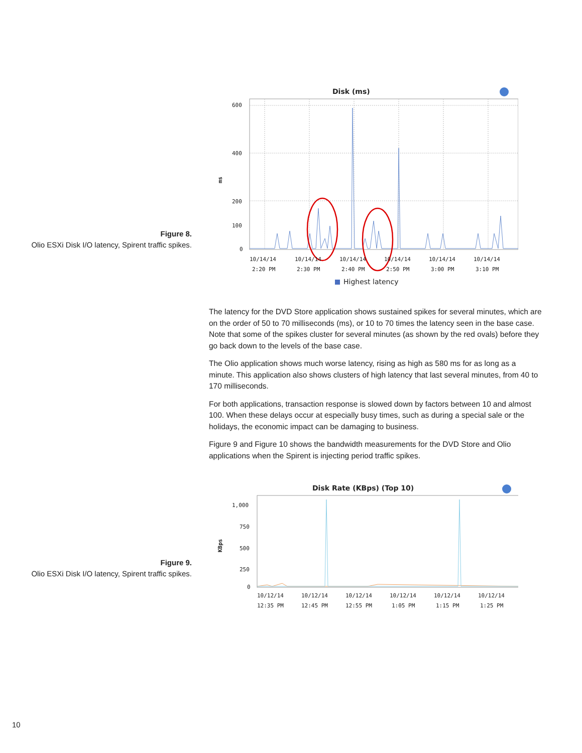Figure 8.
Olio ESXi Disk I/O latency, Spirent traffic spikes.
Disk (ms)
600
400
200
100
0
ms
10/14/14
10/14/14
10/14/14
10/14/14
10/14/14
10/14/14
2:20 PM
2:30 PM
2:40 PM
2:50 PM
3:00 PM
3:10 PM
Highest latency
The latency for the DVD Store application shows sustained spikes for several minutes, which are on the order of 50 to 70 milliseconds (ms), or 10 to 70 times the latency seen in the base case. Note that some of the spikes cluster for several minutes (as shown by the red ovals) before they go back down to the levels of the base case.
The Olio application shows much worse latency, rising as high as 580 ms for as long as a minute. This application also shows clusters of high latency that last several minutes, from 40 to 170 milliseconds.
For both applications, transaction response is slowed down by factors between 10 and almost 100. When these delays occur at especially busy times, such as during a special sale or the holidays, the economic impact can be damaging to business.
Figure 9 and Figure 10 shows the bandwidth measurements for the DVD Store and Olio applications when the Spirent is injecting period traffic spikes.
Figure 9.
Olio ESXi Disk I/O latency, Spirent traffic spikes.
Disk Rate (KBps) (Top 10)
1,000
750
500
250
0
KBps
10/12/14
10/12/14
10/12/14
10/12/14
10/12/14
10/12/14
12:35 PM
12:45 PM
12:55 PM
1:05 PM
1:15 PM
1:25 PM
10